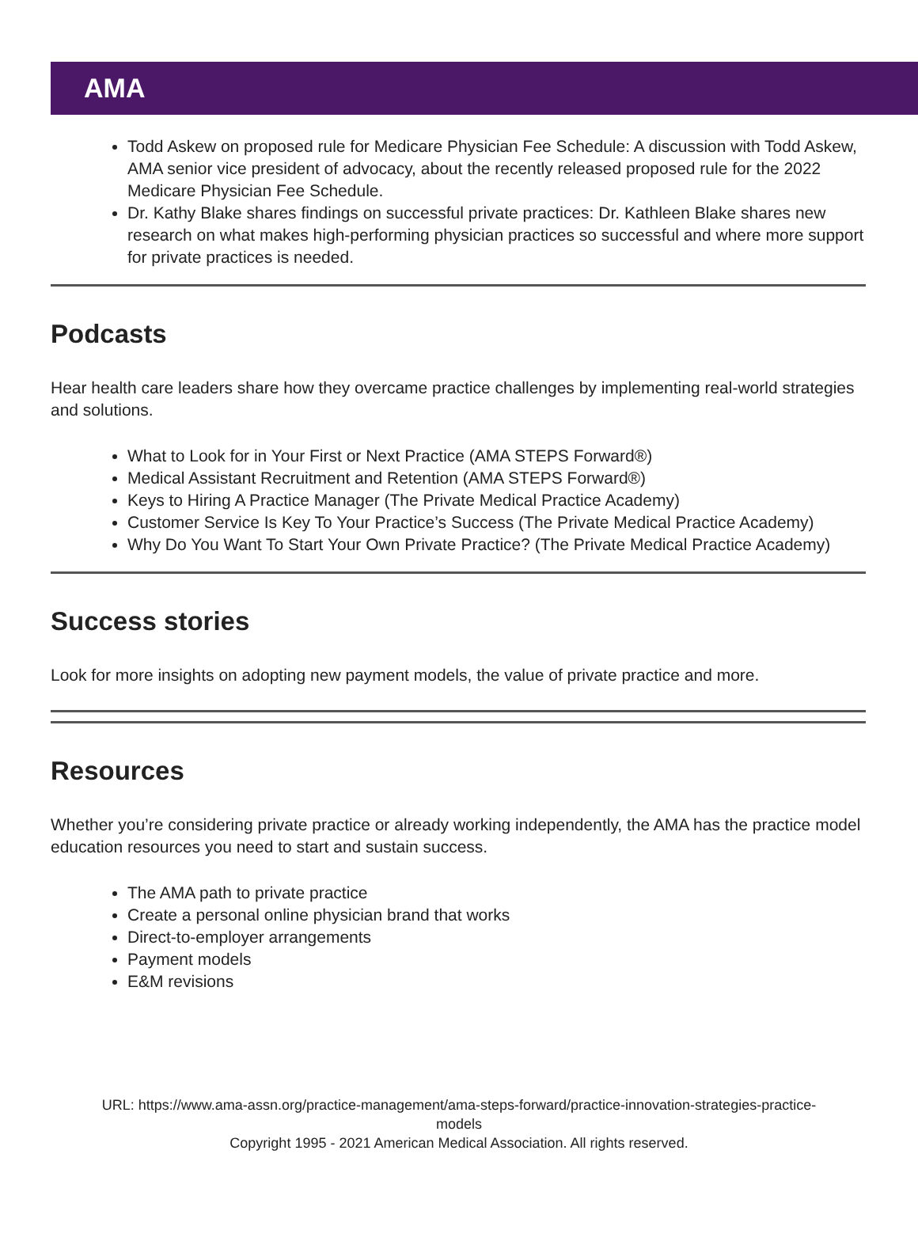AMA
Todd Askew on proposed rule for Medicare Physician Fee Schedule: A discussion with Todd Askew, AMA senior vice president of advocacy, about the recently released proposed rule for the 2022 Medicare Physician Fee Schedule.
Dr. Kathy Blake shares findings on successful private practices: Dr. Kathleen Blake shares new research on what makes high-performing physician practices so successful and where more support for private practices is needed.
Podcasts
Hear health care leaders share how they overcame practice challenges by implementing real-world strategies and solutions.
What to Look for in Your First or Next Practice (AMA STEPS Forward®)
Medical Assistant Recruitment and Retention (AMA STEPS Forward®)
Keys to Hiring A Practice Manager (The Private Medical Practice Academy)
Customer Service Is Key To Your Practice’s Success (The Private Medical Practice Academy)
Why Do You Want To Start Your Own Private Practice? (The Private Medical Practice Academy)
Success stories
Look for more insights on adopting new payment models, the value of private practice and more.
Resources
Whether you’re considering private practice or already working independently, the AMA has the practice model education resources you need to start and sustain success.
The AMA path to private practice
Create a personal online physician brand that works
Direct-to-employer arrangements
Payment models
E&M revisions
URL: https://www.ama-assn.org/practice-management/ama-steps-forward/practice-innovation-strategies-practice-
models
Copyright 1995 - 2021 American Medical Association. All rights reserved.